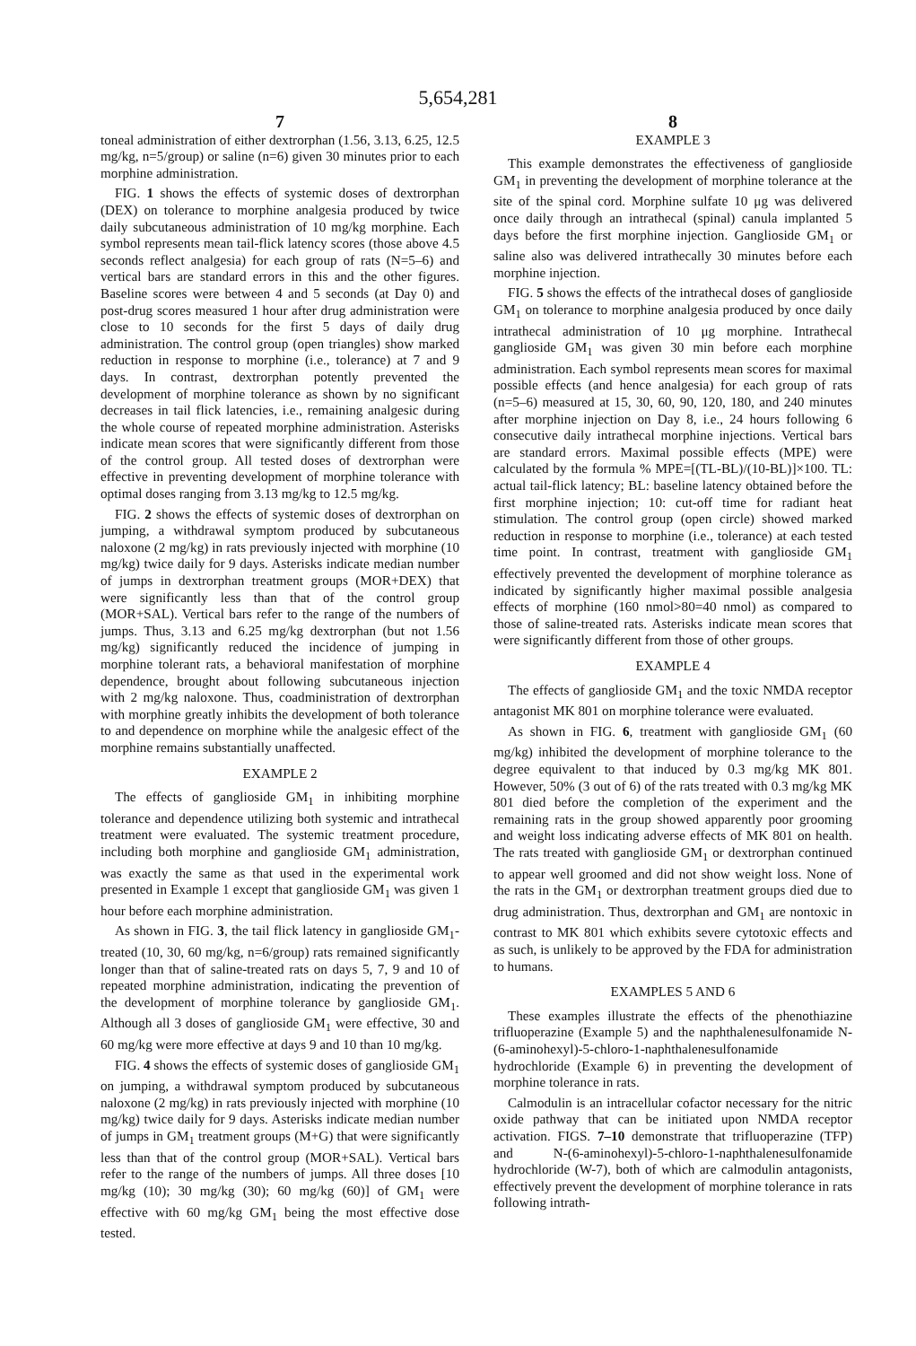5,654,281
7
toneal administration of either dextrorphan (1.56, 3.13, 6.25, 12.5 mg/kg, n=5/group) or saline (n=6) given 30 minutes prior to each morphine administration.
FIG. 1 shows the effects of systemic doses of dextrorphan (DEX) on tolerance to morphine analgesia produced by twice daily subcutaneous administration of 10 mg/kg morphine. Each symbol represents mean tail-flick latency scores (those above 4.5 seconds reflect analgesia) for each group of rats (N=5–6) and vertical bars are standard errors in this and the other figures. Baseline scores were between 4 and 5 seconds (at Day 0) and post-drug scores measured 1 hour after drug administration were close to 10 seconds for the first 5 days of daily drug administration. The control group (open triangles) show marked reduction in response to morphine (i.e., tolerance) at 7 and 9 days. In contrast, dextrorphan potently prevented the development of morphine tolerance as shown by no significant decreases in tail flick latencies, i.e., remaining analgesic during the whole course of repeated morphine administration. Asterisks indicate mean scores that were significantly different from those of the control group. All tested doses of dextrorphan were effective in preventing development of morphine tolerance with optimal doses ranging from 3.13 mg/kg to 12.5 mg/kg.
FIG. 2 shows the effects of systemic doses of dextrorphan on jumping, a withdrawal symptom produced by subcutaneous naloxone (2 mg/kg) in rats previously injected with morphine (10 mg/kg) twice daily for 9 days. Asterisks indicate median number of jumps in dextrorphan treatment groups (MOR+DEX) that were significantly less than that of the control group (MOR+SAL). Vertical bars refer to the range of the numbers of jumps. Thus, 3.13 and 6.25 mg/kg dextrorphan (but not 1.56 mg/kg) significantly reduced the incidence of jumping in morphine tolerant rats, a behavioral manifestation of morphine dependence, brought about following subcutaneous injection with 2 mg/kg naloxone. Thus, coadministration of dextrorphan with morphine greatly inhibits the development of both tolerance to and dependence on morphine while the analgesic effect of the morphine remains substantially unaffected.
EXAMPLE 2
The effects of ganglioside GM<sub>1</sub> in inhibiting morphine tolerance and dependence utilizing both systemic and intrathecal treatment were evaluated. The systemic treatment procedure, including both morphine and ganglioside GM<sub>1</sub> administration, was exactly the same as that used in the experimental work presented in Example 1 except that ganglioside GM<sub>1</sub> was given 1 hour before each morphine administration.
As shown in FIG. 3, the tail flick latency in ganglioside GM<sub>1</sub>-treated (10, 30, 60 mg/kg, n=6/group) rats remained significantly longer than that of saline-treated rats on days 5, 7, 9 and 10 of repeated morphine administration, indicating the prevention of the development of morphine tolerance by ganglioside GM<sub>1</sub>. Although all 3 doses of ganglioside GM<sub>1</sub> were effective, 30 and 60 mg/kg were more effective at days 9 and 10 than 10 mg/kg.
FIG. 4 shows the effects of systemic doses of ganglioside GM<sub>1</sub> on jumping, a withdrawal symptom produced by subcutaneous naloxone (2 mg/kg) in rats previously injected with morphine (10 mg/kg) twice daily for 9 days. Asterisks indicate median number of jumps in GM<sub>1</sub> treatment groups (M+G) that were significantly less than that of the control group (MOR+SAL). Vertical bars refer to the range of the numbers of jumps. All three doses [10 mg/kg (10); 30 mg/kg (30); 60 mg/kg (60)] of GM<sub>1</sub> were effective with 60 mg/kg GM<sub>1</sub> being the most effective dose tested.
8
EXAMPLE 3
This example demonstrates the effectiveness of ganglioside GM<sub>1</sub> in preventing the development of morphine tolerance at the site of the spinal cord. Morphine sulfate 10 μg was delivered once daily through an intrathecal (spinal) canula implanted 5 days before the first morphine injection. Ganglioside GM<sub>1</sub> or saline also was delivered intrathecally 30 minutes before each morphine injection.
FIG. 5 shows the effects of the intrathecal doses of ganglioside GM<sub>1</sub> on tolerance to morphine analgesia produced by once daily intrathecal administration of 10 μg morphine. Intrathecal ganglioside GM<sub>1</sub> was given 30 min before each morphine administration. Each symbol represents mean scores for maximal possible effects (and hence analgesia) for each group of rats (n=5–6) measured at 15, 30, 60, 90, 120, 180, and 240 minutes after morphine injection on Day 8, i.e., 24 hours following 6 consecutive daily intrathecal morphine injections. Vertical bars are standard errors. Maximal possible effects (MPE) were calculated by the formula % MPE=[(TL-BL)/(10-BL)]×100. TL: actual tail-flick latency; BL: baseline latency obtained before the first morphine injection; 10: cut-off time for radiant heat stimulation. The control group (open circle) showed marked reduction in response to morphine (i.e., tolerance) at each tested time point. In contrast, treatment with ganglioside GM<sub>1</sub> effectively prevented the development of morphine tolerance as indicated by significantly higher maximal possible analgesia effects of morphine (160 nmol>80=40 nmol) as compared to those of saline-treated rats. Asterisks indicate mean scores that were significantly different from those of other groups.
EXAMPLE 4
The effects of ganglioside GM<sub>1</sub> and the toxic NMDA receptor antagonist MK 801 on morphine tolerance were evaluated.
As shown in FIG. 6, treatment with ganglioside GM<sub>1</sub> (60 mg/kg) inhibited the development of morphine tolerance to the degree equivalent to that induced by 0.3 mg/kg MK 801. However, 50% (3 out of 6) of the rats treated with 0.3 mg/kg MK 801 died before the completion of the experiment and the remaining rats in the group showed apparently poor grooming and weight loss indicating adverse effects of MK 801 on health. The rats treated with ganglioside GM<sub>1</sub> or dextrorphan continued to appear well groomed and did not show weight loss. None of the rats in the GM<sub>1</sub> or dextrorphan treatment groups died due to drug administration. Thus, dextrorphan and GM<sub>1</sub> are nontoxic in contrast to MK 801 which exhibits severe cytotoxic effects and as such, is unlikely to be approved by the FDA for administration to humans.
EXAMPLES 5 AND 6
These examples illustrate the effects of the phenothiazine trifluoperazine (Example 5) and the naphthalenesulfonamide N-(6-aminohexyl)-5-chloro-1-naphthalenesulfonamide hydrochloride (Example 6) in preventing the development of morphine tolerance in rats.
Calmodulin is an intracellular cofactor necessary for the nitric oxide pathway that can be initiated upon NMDA receptor activation. FIGS. 7–10 demonstrate that trifluoperazine (TFP) and N-(6-aminohexyl)-5-chloro-1-naphthalenesulfonamide hydrochloride (W-7), both of which are calmodulin antagonists, effectively prevent the development of morphine tolerance in rats following intrath-